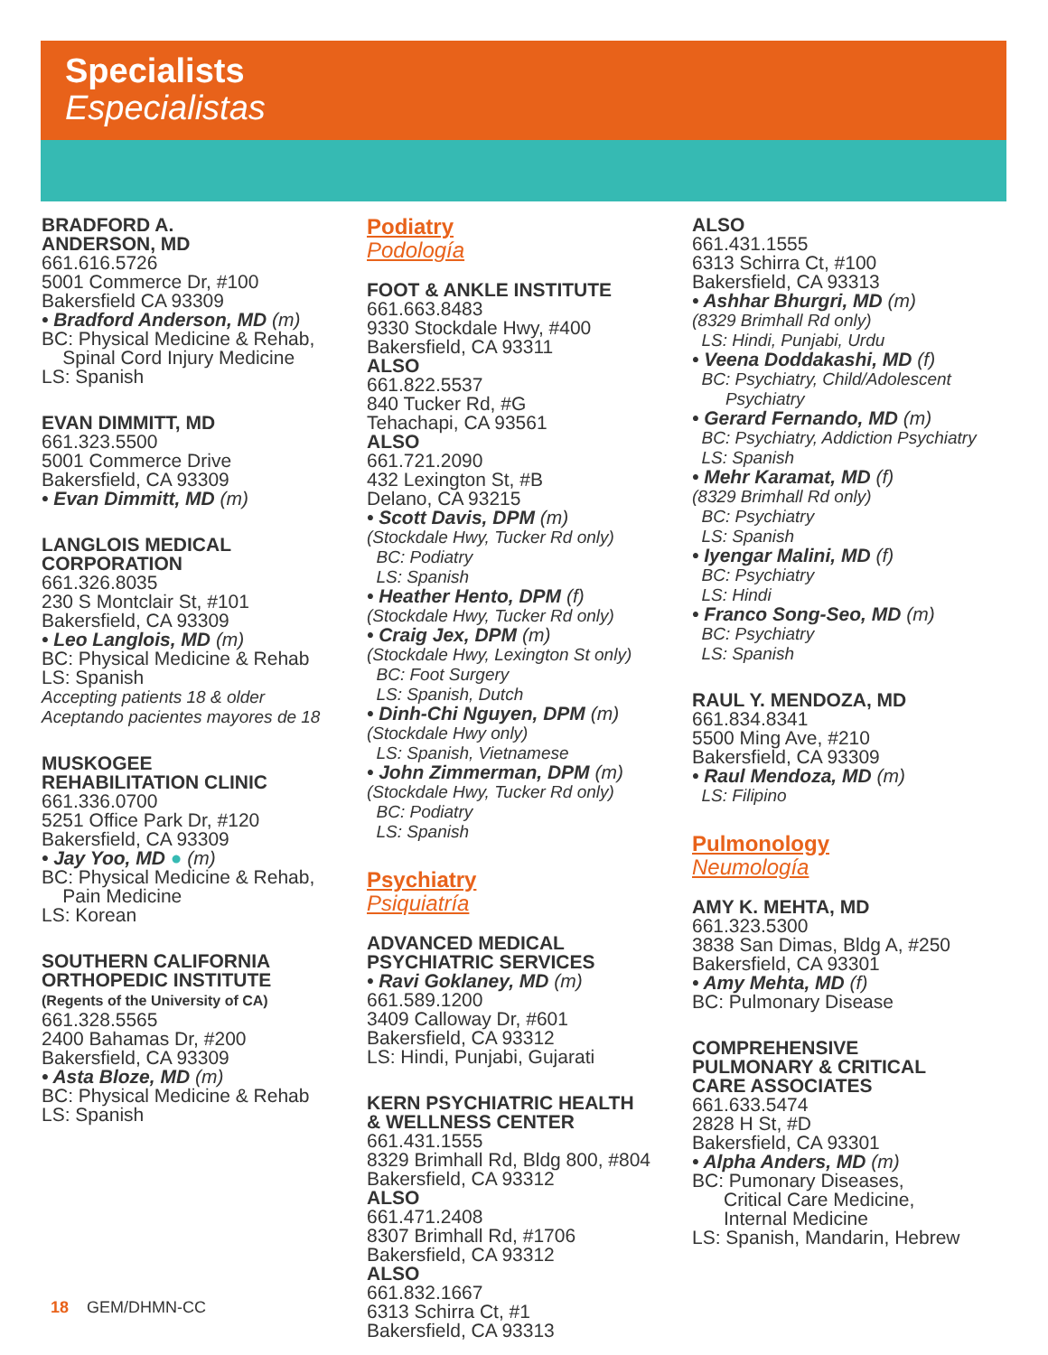Specialists
Especialistas
BRADFORD A.
ANDERSON, MD
661.616.5726
5001 Commerce Dr, #100
Bakersfield CA 93309
• Bradford Anderson, MD (m)
BC: Physical Medicine & Rehab,
Spinal Cord Injury Medicine
LS: Spanish
EVAN DIMMITT, MD
661.323.5500
5001 Commerce Drive
Bakersfield, CA 93309
• Evan Dimmitt, MD (m)
LANGLOIS MEDICAL
CORPORATION
661.326.8035
230 S Montclair St, #101
Bakersfield, CA 93309
• Leo Langlois, MD (m)
BC: Physical Medicine & Rehab
LS: Spanish
Accepting patients 18 & older
Aceptando pacientes mayores de 18
MUSKOGEE
REHABILITATION CLINIC
661.336.0700
5251 Office Park Dr, #120
Bakersfield, CA 93309
• Jay Yoo, MD ● (m)
BC: Physical Medicine & Rehab,
Pain Medicine
LS: Korean
SOUTHERN CALIFORNIA
ORTHOPEDIC INSTITUTE
(Regents of the University of CA)
661.328.5565
2400 Bahamas Dr, #200
Bakersfield, CA 93309
• Asta Bloze, MD (m)
BC: Physical Medicine & Rehab
LS: Spanish
Podiatry
Podología
FOOT & ANKLE INSTITUTE
661.663.8483
9330 Stockdale Hwy, #400
Bakersfield, CA 93311
ALSO
661.822.5537
840 Tucker Rd, #G
Tehachapi, CA 93561
ALSO
661.721.2090
432 Lexington St, #B
Delano, CA 93215
• Scott Davis, DPM (m)
(Stockdale Hwy, Tucker Rd only)
BC: Podiatry
LS: Spanish
• Heather Hento, DPM (f)
(Stockdale Hwy, Tucker Rd only)
• Craig Jex, DPM (m)
(Stockdale Hwy, Lexington St only)
BC: Foot Surgery
LS: Spanish, Dutch
• Dinh-Chi Nguyen, DPM (m)
(Stockdale Hwy only)
LS: Spanish, Vietnamese
• John Zimmerman, DPM (m)
(Stockdale Hwy, Tucker Rd only)
BC: Podiatry
LS: Spanish
Psychiatry
Psiquiatría
ADVANCED MEDICAL
PSYCHIATRIC SERVICES
• Ravi Goklaney, MD (m)
661.589.1200
3409 Calloway Dr, #601
Bakersfield, CA 93312
LS: Hindi, Punjabi, Gujarati
KERN PSYCHIATRIC HEALTH
& WELLNESS CENTER
661.431.1555
8329 Brimhall Rd, Bldg 800, #804
Bakersfield, CA 93312
ALSO
661.471.2408
8307 Brimhall Rd, #1706
Bakersfield, CA 93312
ALSO
661.832.1667
6313 Schirra Ct, #1
Bakersfield, CA 93313
ALSO
661.431.1555
6313 Schirra Ct, #100
Bakersfield, CA 93313
• Ashhar Bhurgri, MD (m)
(8329 Brimhall Rd only)
LS: Hindi, Punjabi, Urdu
• Veena Doddakashi, MD (f)
BC: Psychiatry, Child/Adolescent
Psychiatry
• Gerard Fernando, MD (m)
BC: Psychiatry, Addiction Psychiatry
LS: Spanish
• Mehr Karamat, MD (f)
(8329 Brimhall Rd only)
BC: Psychiatry
LS: Spanish
• Iyengar Malini, MD (f)
BC: Psychiatry
LS: Hindi
• Franco Song-Seo, MD (m)
BC: Psychiatry
LS: Spanish
RAUL Y. MENDOZA, MD
661.834.8341
5500 Ming Ave, #210
Bakersfield, CA 93309
• Raul Mendoza, MD (m)
LS: Filipino
Pulmonology
Neumología
AMY K. MEHTA, MD
661.323.5300
3838 San Dimas, Bldg A, #250
Bakersfield, CA 93301
• Amy Mehta, MD (f)
BC: Pulmonary Disease
COMPREHENSIVE
PULMONARY & CRITICAL
CARE ASSOCIATES
661.633.5474
2828 H St, #D
Bakersfield, CA 93301
• Alpha Anders, MD (m)
BC: Pumonary Diseases,
Critical Care Medicine,
Internal Medicine
LS: Spanish, Mandarin, Hebrew
18 GEM/DHMN-CC